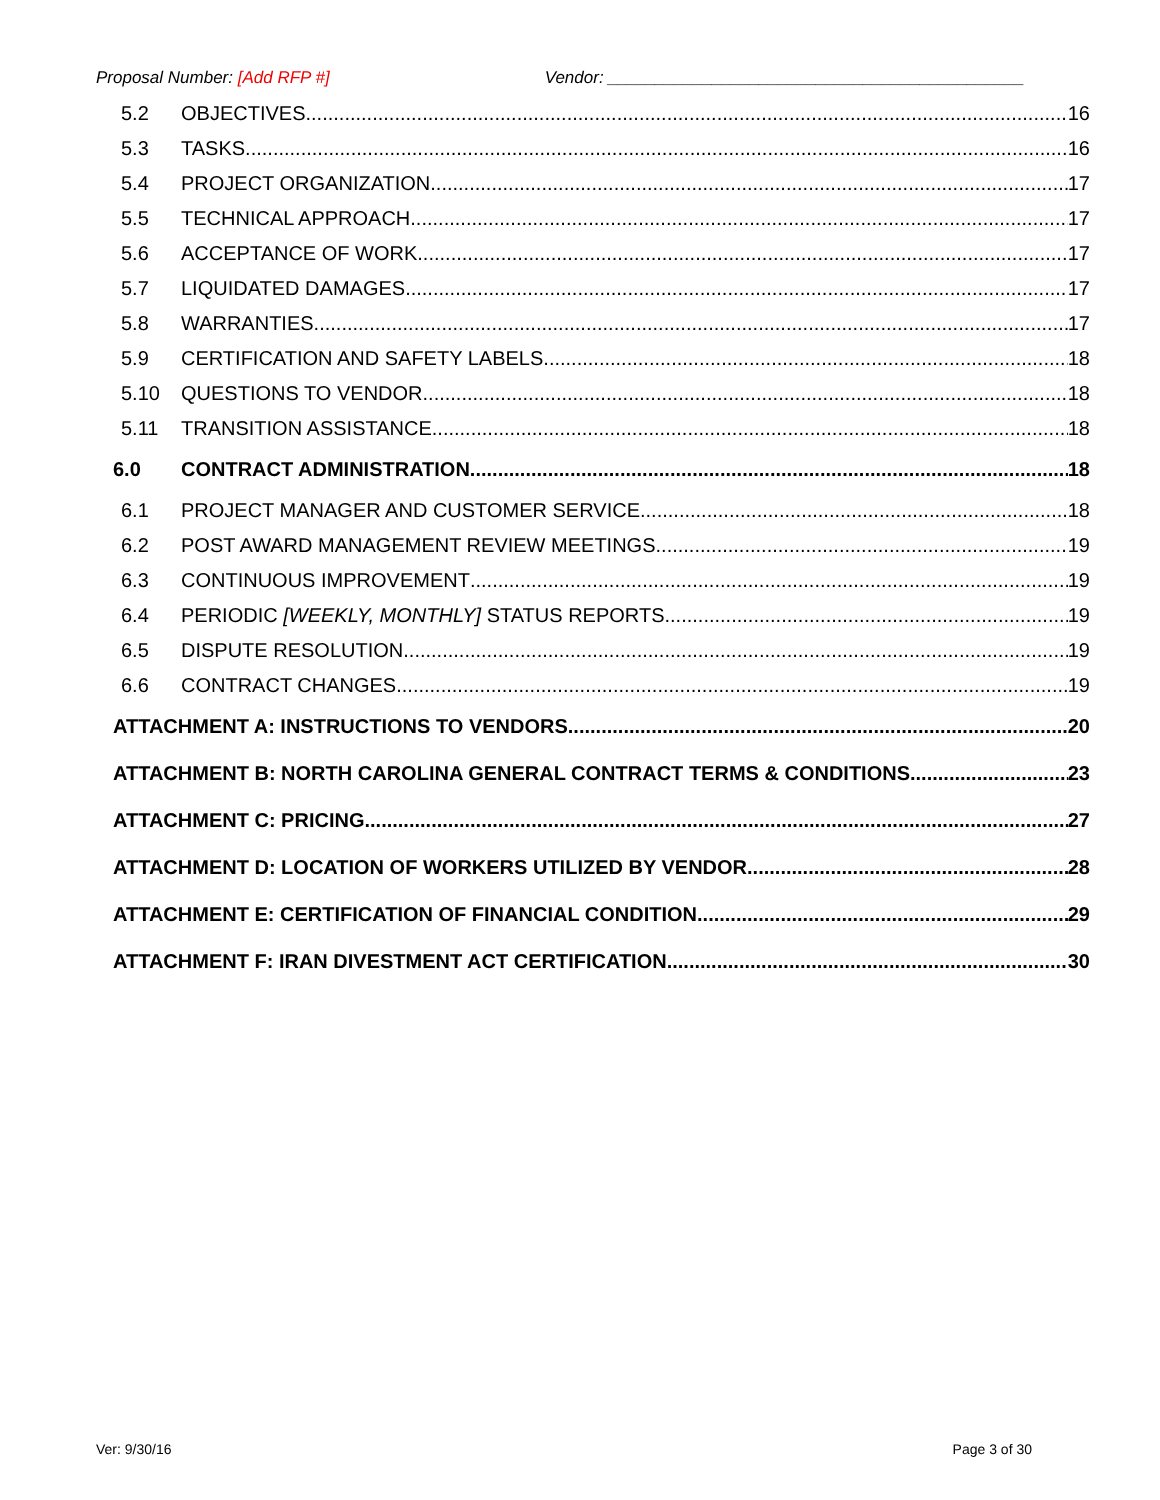Proposal Number: [Add RFP #] Vendor: ____________________________________________
5.2 OBJECTIVES 16
5.3 TASKS 16
5.4 PROJECT ORGANIZATION 17
5.5 TECHNICAL APPROACH 17
5.6 ACCEPTANCE OF WORK 17
5.7 LIQUIDATED DAMAGES 17
5.8 WARRANTIES 17
5.9 CERTIFICATION AND SAFETY LABELS 18
5.10 QUESTIONS TO VENDOR 18
5.11 TRANSITION ASSISTANCE 18
6.0 CONTRACT ADMINISTRATION 18
6.1 PROJECT MANAGER AND CUSTOMER SERVICE 18
6.2 POST AWARD MANAGEMENT REVIEW MEETINGS 19
6.3 CONTINUOUS IMPROVEMENT 19
6.4 PERIODIC [WEEKLY, MONTHLY] STATUS REPORTS 19
6.5 DISPUTE RESOLUTION 19
6.6 CONTRACT CHANGES 19
ATTACHMENT A: INSTRUCTIONS TO VENDORS 20
ATTACHMENT B: NORTH CAROLINA GENERAL CONTRACT TERMS & CONDITIONS 23
ATTACHMENT C: PRICING 27
ATTACHMENT D: LOCATION OF WORKERS UTILIZED BY VENDOR 28
ATTACHMENT E: CERTIFICATION OF FINANCIAL CONDITION 29
ATTACHMENT F: IRAN DIVESTMENT ACT CERTIFICATION 30
Ver: 9/30/16 Page 3 of 30